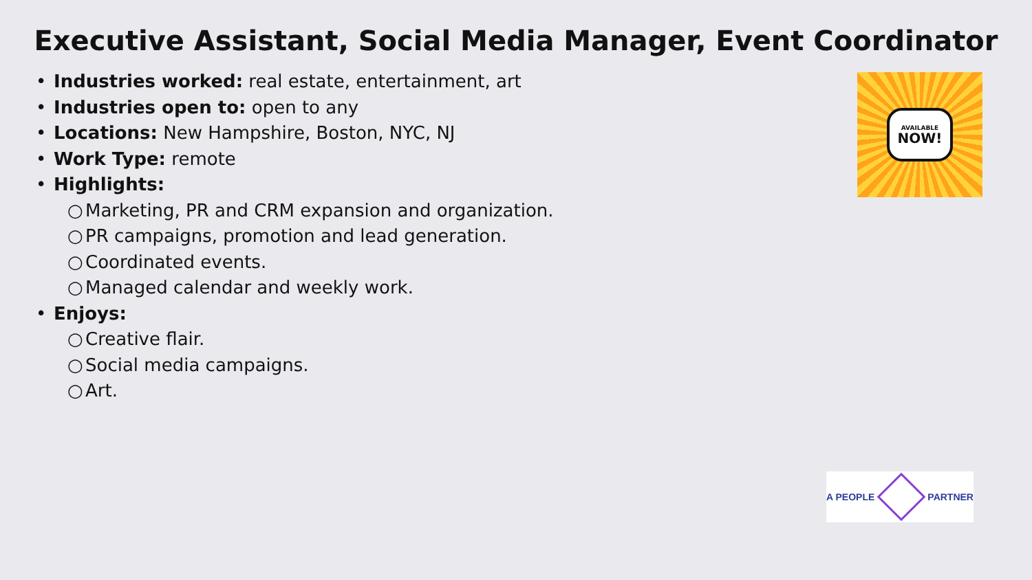Executive Assistant, Social Media Manager, Event Coordinator
• Industries worked: real estate, entertainment, art
• Industries open to: open to any
• Locations: New Hampshire, Boston, NYC, NJ
• Work Type: remote
• Highlights:
○ Marketing, PR and CRM expansion and organization.
○ PR campaigns, promotion and lead generation.
○ Coordinated events.
○ Managed calendar and weekly work.
• Enjoys:
○ Creative flair.
○ Social media campaigns.
○ Art.
AVAILABLE
NOW!
A PEOPLE PARTNER